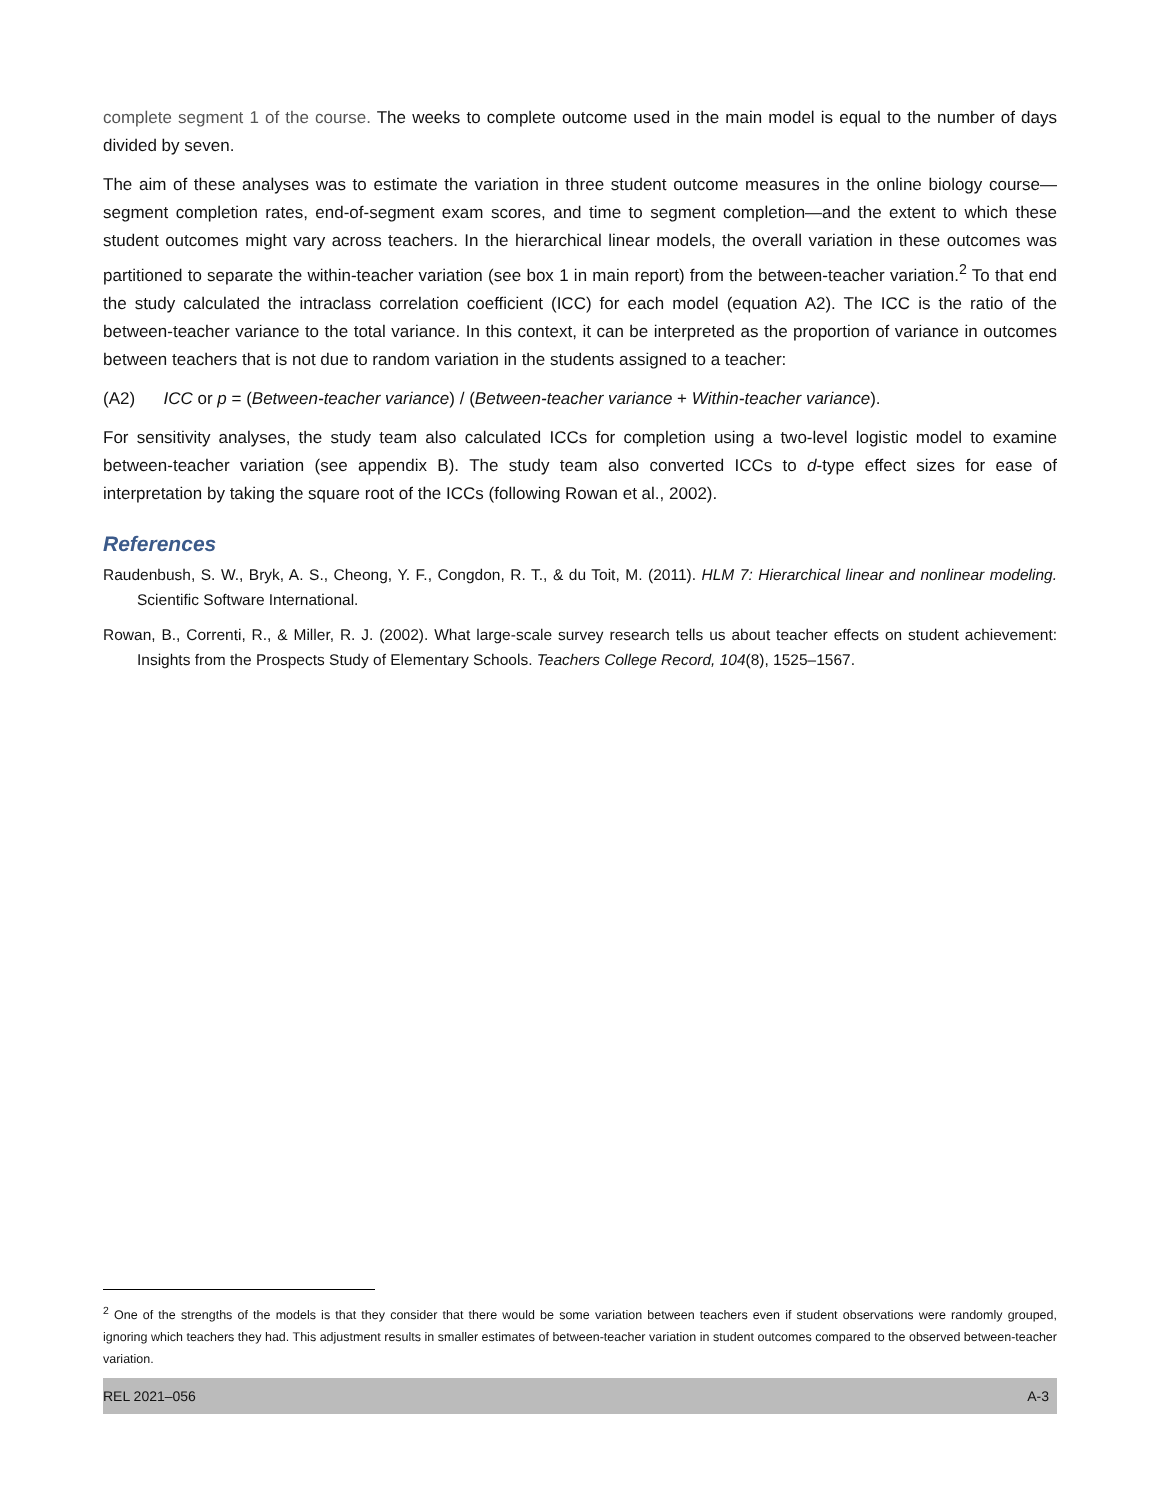complete segment 1 of the course. The weeks to complete outcome used in the main model is equal to the number of days divided by seven.
The aim of these analyses was to estimate the variation in three student outcome measures in the online biology course—segment completion rates, end-of-segment exam scores, and time to segment completion—and the extent to which these student outcomes might vary across teachers. In the hierarchical linear models, the overall variation in these outcomes was partitioned to separate the within-teacher variation (see box 1 in main report) from the between-teacher variation.<sup>2</sup> To that end the study calculated the intraclass correlation coefficient (ICC) for each model (equation A2). The ICC is the ratio of the between-teacher variance to the total variance. In this context, it can be interpreted as the proportion of variance in outcomes between teachers that is not due to random variation in the students assigned to a teacher:
(A2) ICC or p = (Between-teacher variance) / (Between-teacher variance + Within-teacher variance).
For sensitivity analyses, the study team also calculated ICCs for completion using a two-level logistic model to examine between-teacher variation (see appendix B). The study team also converted ICCs to d-type effect sizes for ease of interpretation by taking the square root of the ICCs (following Rowan et al., 2002).
References
Raudenbush, S. W., Bryk, A. S., Cheong, Y. F., Congdon, R. T., & du Toit, M. (2011). HLM 7: Hierarchical linear and nonlinear modeling. Scientific Software International.
Rowan, B., Correnti, R., & Miller, R. J. (2002). What large-scale survey research tells us about teacher effects on student achievement: Insights from the Prospects Study of Elementary Schools. Teachers College Record, 104(8), 1525–1567.
<sup>2</sup> One of the strengths of the models is that they consider that there would be some variation between teachers even if student observations were randomly grouped, ignoring which teachers they had. This adjustment results in smaller estimates of between-teacher variation in student outcomes compared to the observed between-teacher variation.
REL 2021–056 A-3